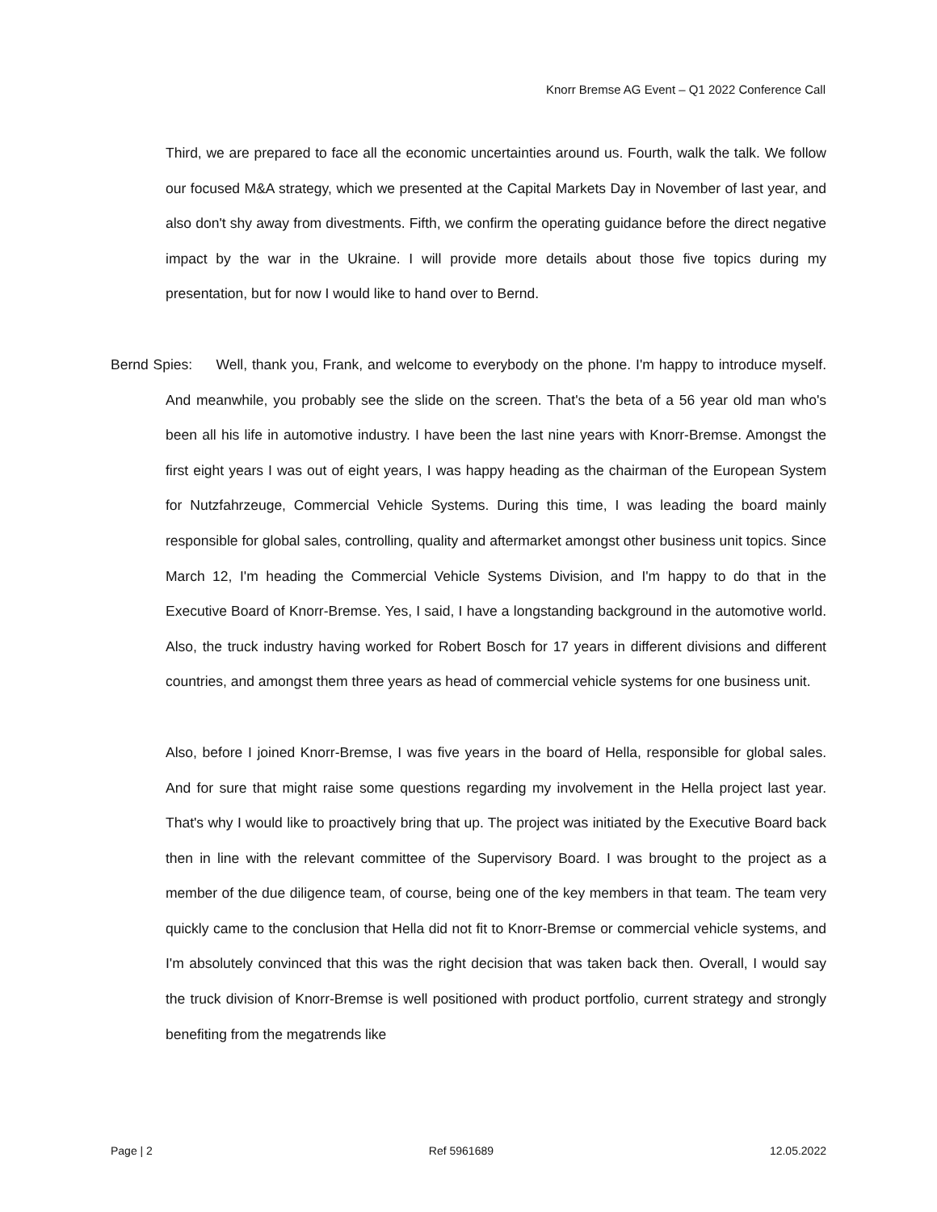Knorr Bremse AG Event – Q1 2022 Conference Call
Third, we are prepared to face all the economic uncertainties around us. Fourth, walk the talk. We follow our focused M&A strategy, which we presented at the Capital Markets Day in November of last year, and also don't shy away from divestments. Fifth, we confirm the operating guidance before the direct negative impact by the war in the Ukraine. I will provide more details about those five topics during my presentation, but for now I would like to hand over to Bernd.
Bernd Spies: Well, thank you, Frank, and welcome to everybody on the phone. I'm happy to introduce myself. And meanwhile, you probably see the slide on the screen. That's the beta of a 56 year old man who's been all his life in automotive industry. I have been the last nine years with Knorr-Bremse. Amongst the first eight years I was out of eight years, I was happy heading as the chairman of the European System for Nutzfahrzeuge, Commercial Vehicle Systems. During this time, I was leading the board mainly responsible for global sales, controlling, quality and aftermarket amongst other business unit topics. Since March 12, I'm heading the Commercial Vehicle Systems Division, and I'm happy to do that in the Executive Board of Knorr-Bremse. Yes, I said, I have a longstanding background in the automotive world. Also, the truck industry having worked for Robert Bosch for 17 years in different divisions and different countries, and amongst them three years as head of commercial vehicle systems for one business unit.
Also, before I joined Knorr-Bremse, I was five years in the board of Hella, responsible for global sales. And for sure that might raise some questions regarding my involvement in the Hella project last year. That's why I would like to proactively bring that up. The project was initiated by the Executive Board back then in line with the relevant committee of the Supervisory Board. I was brought to the project as a member of the due diligence team, of course, being one of the key members in that team. The team very quickly came to the conclusion that Hella did not fit to Knorr-Bremse or commercial vehicle systems, and I'm absolutely convinced that this was the right decision that was taken back then. Overall, I would say the truck division of Knorr-Bremse is well positioned with product portfolio, current strategy and strongly benefiting from the megatrends like
Page | 2 Ref 5961689 12.05.2022